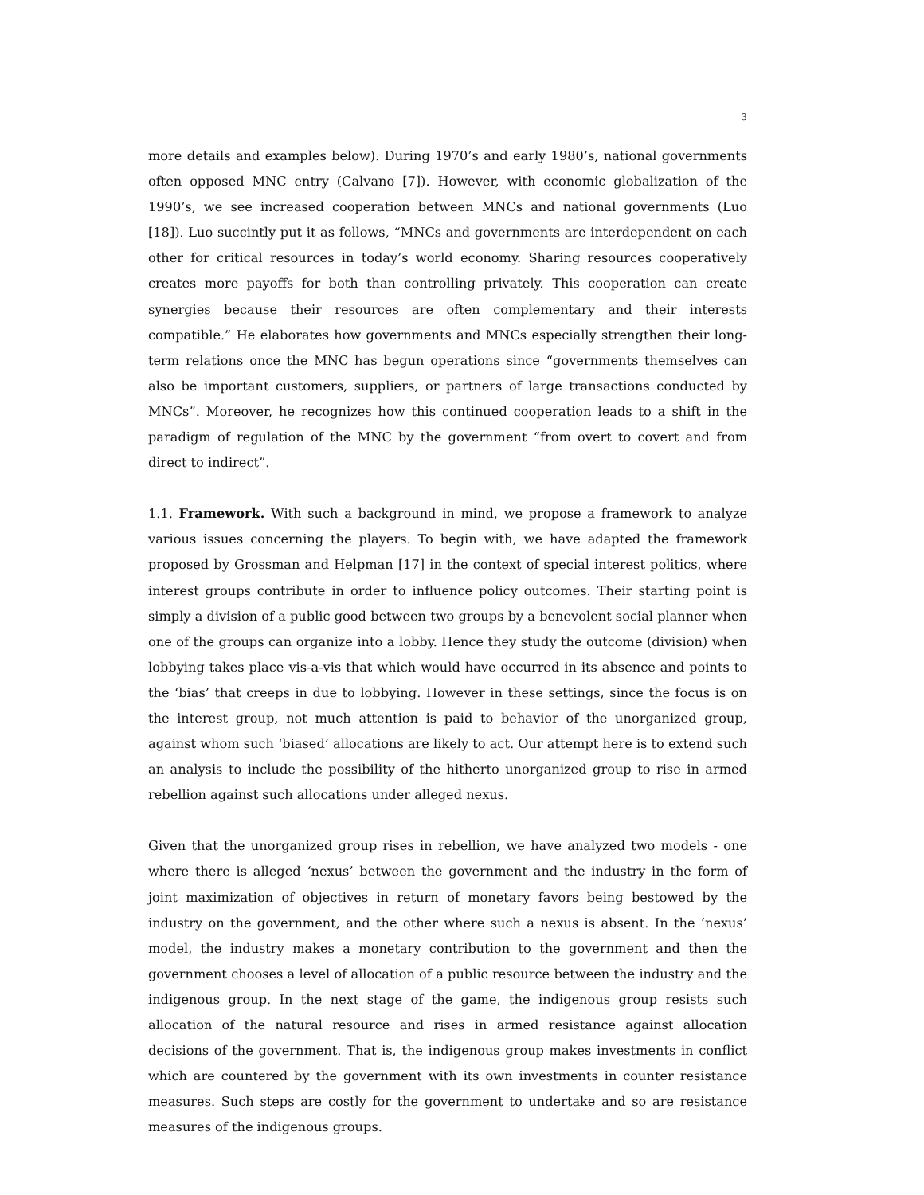3
more details and examples below). During 1970’s and early 1980’s, national governments often opposed MNC entry (Calvano [7]). However, with economic globalization of the 1990’s, we see increased cooperation between MNCs and national governments (Luo [18]). Luo succintly put it as follows, “MNCs and governments are interdependent on each other for critical resources in today’s world economy. Sharing resources cooperatively creates more payoffs for both than controlling privately. This cooperation can create synergies because their resources are often complementary and their interests compatible.” He elaborates how governments and MNCs especially strengthen their long-term relations once the MNC has begun operations since “governments themselves can also be important customers, suppliers, or partners of large transactions conducted by MNCs”. Moreover, he recognizes how this continued cooperation leads to a shift in the paradigm of regulation of the MNC by the government “from overt to covert and from direct to indirect”.
1.1. Framework. With such a background in mind, we propose a framework to analyze various issues concerning the players. To begin with, we have adapted the framework proposed by Grossman and Helpman [17] in the context of special interest politics, where interest groups contribute in order to influence policy outcomes. Their starting point is simply a division of a public good between two groups by a benevolent social planner when one of the groups can organize into a lobby. Hence they study the outcome (division) when lobbying takes place vis-a-vis that which would have occurred in its absence and points to the ‘bias’ that creeps in due to lobbying. However in these settings, since the focus is on the interest group, not much attention is paid to behavior of the unorganized group, against whom such ‘biased’ allocations are likely to act. Our attempt here is to extend such an analysis to include the possibility of the hitherto unorganized group to rise in armed rebellion against such allocations under alleged nexus.
Given that the unorganized group rises in rebellion, we have analyzed two models - one where there is alleged ‘nexus’ between the government and the industry in the form of joint maximization of objectives in return of monetary favors being bestowed by the industry on the government, and the other where such a nexus is absent. In the ‘nexus’ model, the industry makes a monetary contribution to the government and then the government chooses a level of allocation of a public resource between the industry and the indigenous group. In the next stage of the game, the indigenous group resists such allocation of the natural resource and rises in armed resistance against allocation decisions of the government. That is, the indigenous group makes investments in conflict which are countered by the government with its own investments in counter resistance measures. Such steps are costly for the government to undertake and so are resistance measures of the indigenous groups.